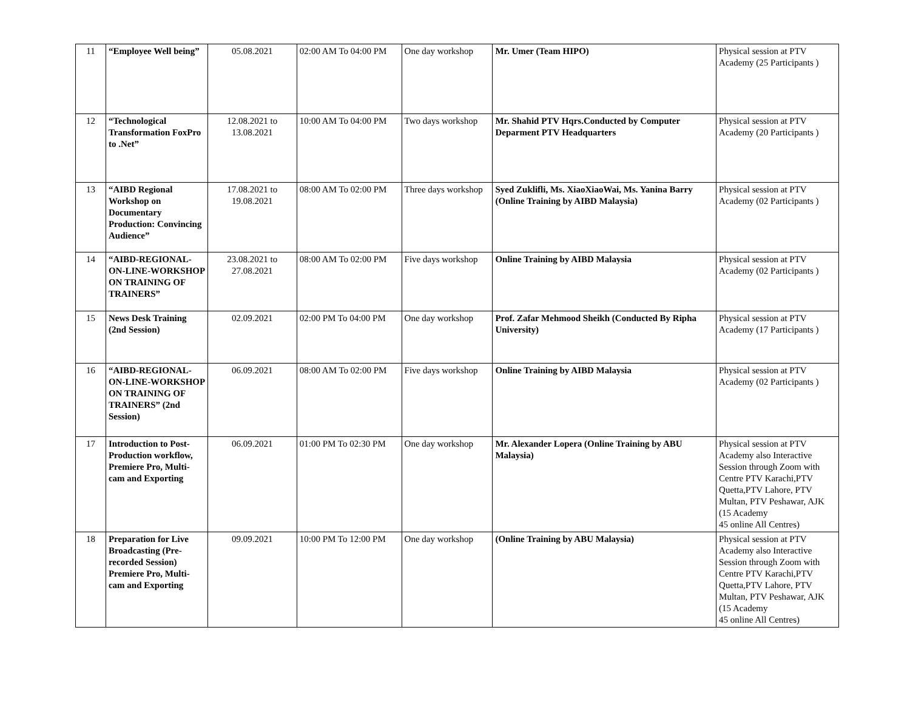| 11 | “Employee Well being” | 05.08.2021 | 02:00 AM To 04:00 PM | One day workshop | Mr. Umer (Team HIPO) | Physical session at PTV Academy (25 Participants ) |
| 12 | “Technological Transformation FoxPro to .Net” | 12.08.2021 to 13.08.2021 | 10:00 AM To 04:00 PM | Two days workshop | Mr. Shahid PTV Hqrs.Conducted by Computer Deparment PTV Headquarters | Physical session at PTV Academy (20 Participants ) |
| 13 | “AIBD Regional Workshop on Documentary Production: Convincing Audience” | 17.08.2021 to 19.08.2021 | 08:00 AM To 02:00 PM | Three days workshop | Syed Zuklifli, Ms. XiaoXiaoWai, Ms. Yanina Barry (Online Training by AIBD Malaysia) | Physical session at PTV Academy (02 Participants ) |
| 14 | “AIBD-REGIONAL-ON-LINE-WORKSHOP ON TRAINING OF TRAINERS” | 23.08.2021 to 27.08.2021 | 08:00 AM To 02:00 PM | Five days workshop | Online Training by AIBD Malaysia | Physical session at PTV Academy (02 Participants ) |
| 15 | News Desk Training (2nd Session) | 02.09.2021 | 02:00 PM To 04:00 PM | One day workshop | Prof. Zafar Mehmood Sheikh (Conducted By Ripha University) | Physical session at PTV Academy (17 Participants ) |
| 16 | “AIBD-REGIONAL-ON-LINE-WORKSHOP ON TRAINING OF TRAINERS” (2nd Session) | 06.09.2021 | 08:00 AM To 02:00 PM | Five days workshop | Online Training by AIBD Malaysia | Physical session at PTV Academy (02 Participants ) |
| 17 | Introduction to Post-Production workflow, Premiere Pro, Multi-cam and Exporting | 06.09.2021 | 01:00 PM To 02:30 PM | One day workshop | Mr. Alexander Lopera (Online Training by ABU Malaysia) | Physical session at PTV Academy also Interactive Session through Zoom with Centre PTV Karachi,PTV Quetta,PTV Lahore, PTV Multan, PTV Peshawar, AJK (15 Academy 45 online All Centres) |
| 18 | Preparation for Live Broadcasting (Pre-recorded Session) Premiere Pro, Multi-cam and Exporting | 09.09.2021 | 10:00 PM To 12:00 PM | One day workshop | (Online Training by ABU Malaysia) | Physical session at PTV Academy also Interactive Session through Zoom with Centre PTV Karachi,PTV Quetta,PTV Lahore, PTV Multan, PTV Peshawar, AJK (15 Academy 45 online All Centres) |